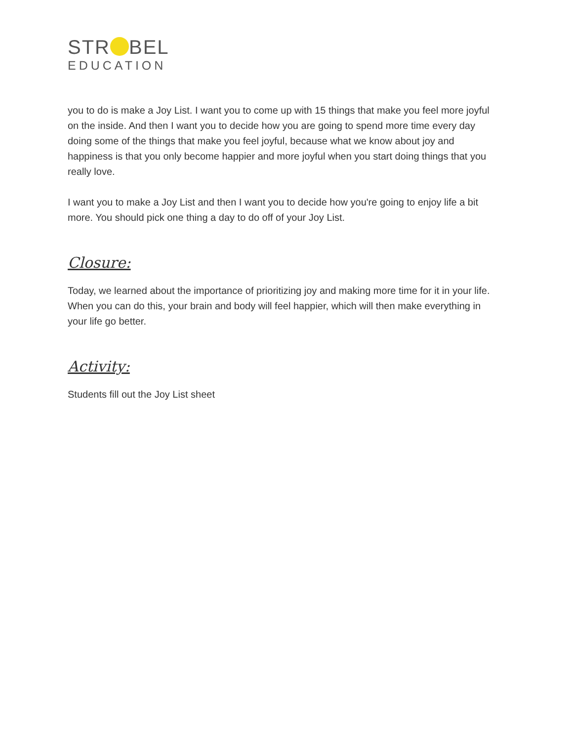STR BEL
EDUCATION
you to do is make a Joy List. I want you to come up with 15 things that make you feel more joyful on the inside. And then I want you to decide how you are going to spend more time every day doing some of the things that make you feel joyful, because what we know about joy and happiness is that you only become happier and more joyful when you start doing things that you really love.
I want you to make a Joy List and then I want you to decide how you're going to enjoy life a bit more. You should pick one thing a day to do off of your Joy List.
Closure:
Today, we learned about the importance of prioritizing joy and making more time for it in your life. When you can do this, your brain and body will feel happier, which will then make everything in your life go better.
Activity:
Students fill out the Joy List sheet